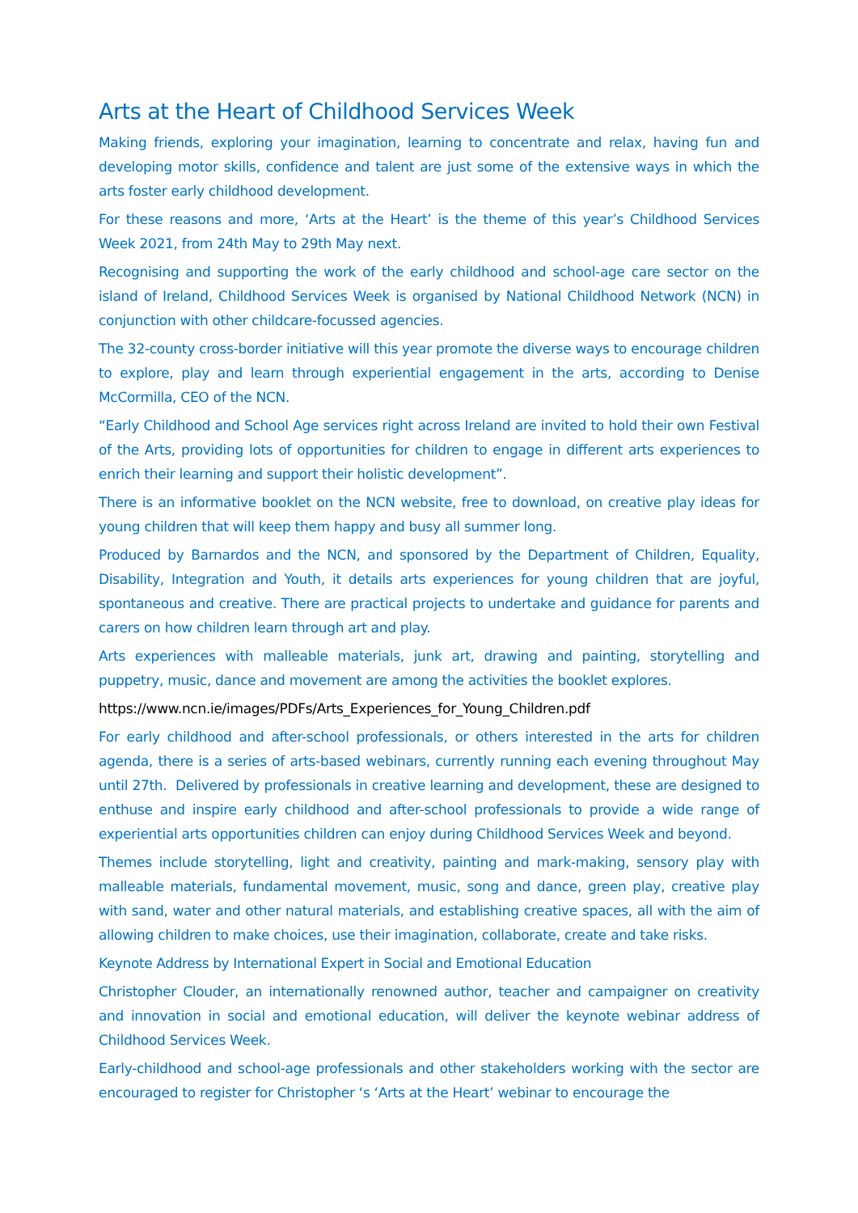Arts at the Heart of Childhood Services Week
Making friends, exploring your imagination, learning to concentrate and relax, having fun and developing motor skills, confidence and talent are just some of the extensive ways in which the arts foster early childhood development.
For these reasons and more, ‘Arts at the Heart’ is the theme of this year’s Childhood Services Week 2021, from 24th May to 29th May next.
Recognising and supporting the work of the early childhood and school-age care sector on the island of Ireland, Childhood Services Week is organised by National Childhood Network (NCN) in conjunction with other childcare-focussed agencies.
The 32-county cross-border initiative will this year promote the diverse ways to encourage children to explore, play and learn through experiential engagement in the arts, according to Denise McCormilla, CEO of the NCN.
“Early Childhood and School Age services right across Ireland are invited to hold their own Festival of the Arts, providing lots of opportunities for children to engage in different arts experiences to enrich their learning and support their holistic development”.
There is an informative booklet on the NCN website, free to download, on creative play ideas for young children that will keep them happy and busy all summer long.
Produced by Barnardos and the NCN, and sponsored by the Department of Children, Equality, Disability, Integration and Youth, it details arts experiences for young children that are joyful, spontaneous and creative. There are practical projects to undertake and guidance for parents and carers on how children learn through art and play.
Arts experiences with malleable materials, junk art, drawing and painting, storytelling and puppetry, music, dance and movement are among the activities the booklet explores.
https://www.ncn.ie/images/PDFs/Arts_Experiences_for_Young_Children.pdf
For early childhood and after-school professionals, or others interested in the arts for children agenda, there is a series of arts-based webinars, currently running each evening throughout May until 27th. Delivered by professionals in creative learning and development, these are designed to enthuse and inspire early childhood and after-school professionals to provide a wide range of experiential arts opportunities children can enjoy during Childhood Services Week and beyond.
Themes include storytelling, light and creativity, painting and mark-making, sensory play with malleable materials, fundamental movement, music, song and dance, green play, creative play with sand, water and other natural materials, and establishing creative spaces, all with the aim of allowing children to make choices, use their imagination, collaborate, create and take risks.
Keynote Address by International Expert in Social and Emotional Education
Christopher Clouder, an internationally renowned author, teacher and campaigner on creativity and innovation in social and emotional education, will deliver the keynote webinar address of Childhood Services Week.
Early-childhood and school-age professionals and other stakeholders working with the sector are encouraged to register for Christopher ‘s ‘Arts at the Heart’ webinar to encourage the